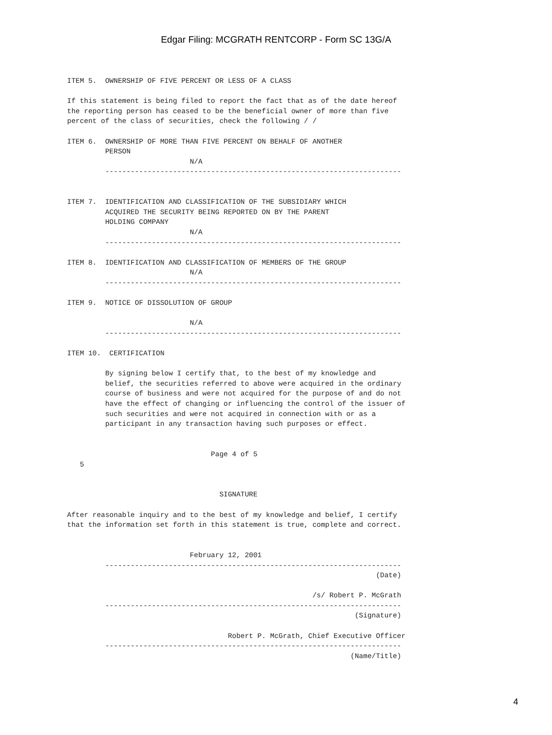Edgar Filing: MCGRATH RENTCORP - Form SC 13G/A
ITEM 5.  OWNERSHIP OF FIVE PERCENT OR LESS OF A CLASS

If this statement is being filed to report the fact that as of the date hereof
the reporting person has ceased to be the beneficial owner of more than five
percent of the class of securities, check the following / /

ITEM 6.  OWNERSHIP OF MORE THAN FIVE PERCENT ON BEHALF OF ANOTHER
         PERSON
                             N/A
         ----------------------------------------------------------------------


ITEM 7.  IDENTIFICATION AND CLASSIFICATION OF THE SUBSIDIARY WHICH
         ACQUIRED THE SECURITY BEING REPORTED ON BY THE PARENT
         HOLDING COMPANY
                             N/A
         ----------------------------------------------------------------------

ITEM 8.  IDENTIFICATION AND CLASSIFICATION OF MEMBERS OF THE GROUP
                             N/A
         ----------------------------------------------------------------------

ITEM 9.  NOTICE OF DISSOLUTION OF GROUP

                             N/A
         ----------------------------------------------------------------------

ITEM 10.  CERTIFICATION

         By signing below I certify that, to the best of my knowledge and
         belief, the securities referred to above were acquired in the ordinary
         course of business and were not acquired for the purpose of and do not
         have the effect of changing or influencing the control of the issuer of
         such securities and were not acquired in connection with or as a
         participant in any transaction having such purposes or effect.


                                  Page 4 of 5
   5


                                    SIGNATURE

After reasonable inquiry and to the best of my knowledge and belief, I certify
that the information set forth in this statement is true, complete and correct.


                             February 12, 2001
         ----------------------------------------------------------------------
                                                                         (Date)

                                                          /s/ Robert P. McGrath
         ----------------------------------------------------------------------
                                                                    (Signature)

                                      Robert P. McGrath, Chief Executive Officer
         ----------------------------------------------------------------------
                                                                   (Name/Title)
4